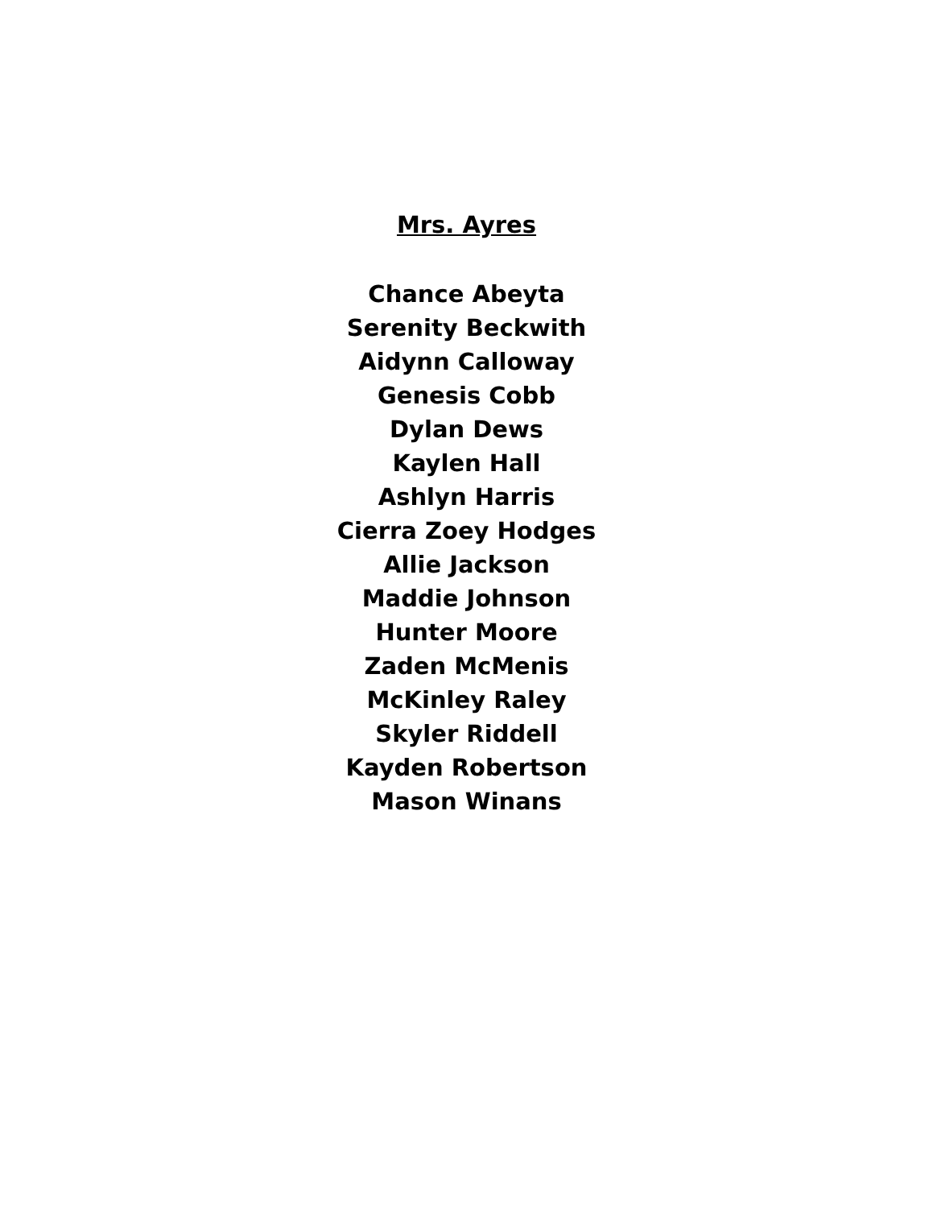Mrs. Ayres
Chance Abeyta
Serenity Beckwith
Aidynn Calloway
Genesis Cobb
Dylan Dews
Kaylen Hall
Ashlyn Harris
Cierra Zoey Hodges
Allie Jackson
Maddie Johnson
Hunter Moore
Zaden McMenis
McKinley Raley
Skyler Riddell
Kayden Robertson
Mason Winans